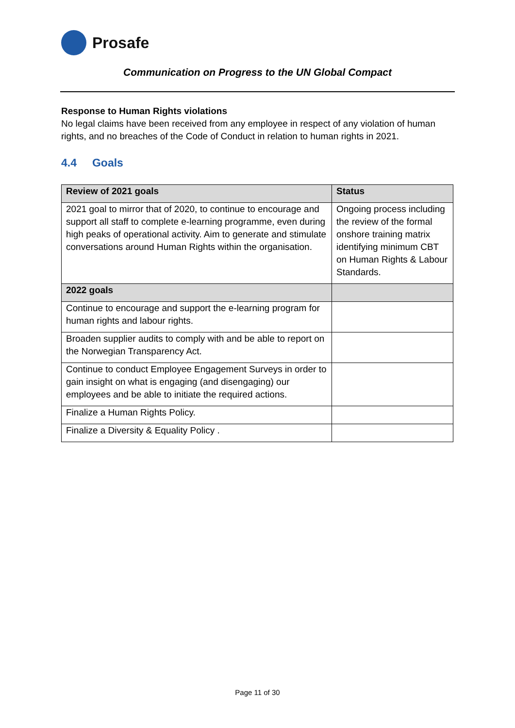Prosafe
Communication on Progress to the UN Global Compact
Response to Human Rights violations
No legal claims have been received from any employee in respect of any violation of human rights, and no breaches of the Code of Conduct in relation to human rights in 2021.
4.4 Goals
| Review of 2021 goals | Status |
| --- | --- |
| 2021 goal to mirror that of 2020, to continue to encourage and support all staff to complete e-learning programme, even during high peaks of operational activity. Aim to generate and stimulate conversations around Human Rights within the organisation. | Ongoing process including the review of the formal onshore training matrix identifying minimum CBT on Human Rights & Labour Standards. |
| 2022 goals | |
| Continue to encourage and support the e-learning program for human rights and labour rights. | |
| Broaden supplier audits to comply with and be able to report on the Norwegian Transparency Act. | |
| Continue to conduct Employee Engagement Surveys in order to gain insight on what is engaging (and disengaging) our employees and be able to initiate the required actions. | |
| Finalize a Human Rights Policy. | |
| Finalize a Diversity & Equality Policy . | |
Page 11 of 30